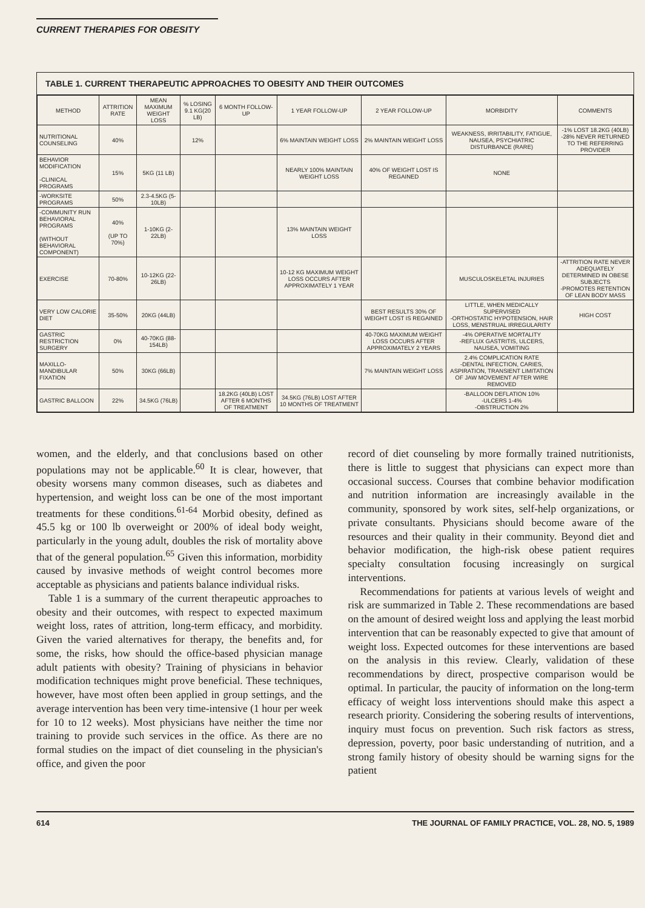CURRENT THERAPIES FOR OBESITY
TABLE 1. CURRENT THERAPEUTIC APPROACHES TO OBESITY AND THEIR OUTCOMES
| METHOD | ATTRITION RATE | MEAN MAXIMUM WEIGHT LOSS | % LOSING 9.1 KG(20 LB) | 6 MONTH FOLLOW-UP | 1 YEAR FOLLOW-UP | 2 YEAR FOLLOW-UP | MORBIDITY | COMMENTS |
| --- | --- | --- | --- | --- | --- | --- | --- | --- |
| NUTRITIONAL COUNSELING | 40% | | 12% | | 6% MAINTAIN WEIGHT LOSS | 2% MAINTAIN WEIGHT LOSS | WEAKNESS, IRRITABILITY, FATIGUE, NAUSEA, PSYCHIATRIC DISTURBANCE (RARE) | -1% LOST 18.2KG (40LB) -28% NEVER RETURNED TO THE REFERRING PROVIDER |
| BEHAVIOR MODIFICATION -CLINICAL PROGRAMS | 15% | 5KG (11 LB) | | | NEARLY 100% MAINTAIN WEIGHT LOSS | 40% OF WEIGHT LOST IS REGAINED | NONE | |
| -WORKSITE PROGRAMS | 50% | 2.3-4.5KG (5-10LB) | | | | | | |
| -COMMUNITY RUN BEHAVIORAL PROGRAMS (WITHOUT BEHAVIORAL COMPONENT) | 40% (UP TO 70%) | 1-10KG (2-22LB) | | | 13% MAINTAIN WEIGHT LOSS | | | |
| EXERCISE | 70-80% | 10-12KG (22-26LB) | | | 10-12 KG MAXIMUM WEIGHT LOSS OCCURS AFTER APPROXIMATELY 1 YEAR | | MUSCULOSKELETAL INJURIES | -ATTRITION RATE NEVER ADEQUATELY DETERMINED IN OBESE SUBJECTS -PROMOTES RETENTION OF LEAN BODY MASS |
| VERY LOW CALORIE DIET | 35-50% | 20KG (44LB) | | | | BEST RESULTS 30% OF WEIGHT LOST IS REGAINED | LITTLE, WHEN MEDICALLY SUPERVISED -ORTHOSTATIC HYPOTENSION, HAIR LOSS, MENSTRUAL IRREGULARITY | HIGH COST |
| GASTRIC RESTRICTION SURGERY | 0% | 40-70KG (88-154LB) | | | | 40-70KG MAXIMUM WEIGHT LOSS OCCURS AFTER APPROXIMATELY 2 YEARS | -4% OPERATIVE MORTALITY -REFLUX GASTRITIS, ULCERS, NAUSEA, VOMITING | |
| MAXILLO-MANDIBULAR FIXATION | 50% | 30KG (66LB) | | | | 7% MAINTAIN WEIGHT LOSS | 2.4% COMPLICATION RATE -DENTAL INFECTION, CARIES, ASPIRATION, TRANSIENT LIMITATION OF JAW MOVEMENT AFTER WIRE REMOVED | |
| GASTRIC BALLOON | 22% | 34.5KG (76LB) | | 18.2KG (40LB) LOST AFTER 6 MONTHS OF TREATMENT | 34.5KG (76LB) LOST AFTER 10 MONTHS OF TREATMENT | | -BALLOON DEFLATION 10% -ULCERS 1-4% -OBSTRUCTION 2% | |
women, and the elderly, and that conclusions based on other populations may not be applicable.<sup>60</sup> It is clear, however, that obesity worsens many common diseases, such as diabetes and hypertension, and weight loss can be one of the most important treatments for these conditions.<sup>61-64</sup> Morbid obesity, defined as 45.5 kg or 100 lb overweight or 200% of ideal body weight, particularly in the young adult, doubles the risk of mortality above that of the general population.<sup>65</sup> Given this information, morbidity caused by invasive methods of weight control becomes more acceptable as physicians and patients balance individual risks.
Table 1 is a summary of the current therapeutic approaches to obesity and their outcomes, with respect to expected maximum weight loss, rates of attrition, long-term efficacy, and morbidity. Given the varied alternatives for therapy, the benefits and, for some, the risks, how should the office-based physician manage adult patients with obesity? Training of physicians in behavior modification techniques might prove beneficial. These techniques, however, have most often been applied in group settings, and the average intervention has been very time-intensive (1 hour per week for 10 to 12 weeks). Most physicians have neither the time nor training to provide such services in the office. As there are no formal studies on the impact of diet counseling in the physician's office, and given the poor
record of diet counseling by more formally trained nutritionists, there is little to suggest that physicians can expect more than occasional success. Courses that combine behavior modification and nutrition information are increasingly available in the community, sponsored by work sites, self-help organizations, or private consultants. Physicians should become aware of the resources and their quality in their community. Beyond diet and behavior modification, the high-risk obese patient requires specialty consultation focusing increasingly on surgical interventions.
Recommendations for patients at various levels of weight and risk are summarized in Table 2. These recommendations are based on the amount of desired weight loss and applying the least morbid intervention that can be reasonably expected to give that amount of weight loss. Expected outcomes for these interventions are based on the analysis in this review. Clearly, validation of these recommendations by direct, prospective comparison would be optimal. In particular, the paucity of information on the long-term efficacy of weight loss interventions should make this aspect a research priority. Considering the sobering results of interventions, inquiry must focus on prevention. Such risk factors as stress, depression, poverty, poor basic understanding of nutrition, and a strong family history of obesity should be warning signs for the patient
614 THE JOURNAL OF FAMILY PRACTICE, VOL. 28, NO. 5, 1989